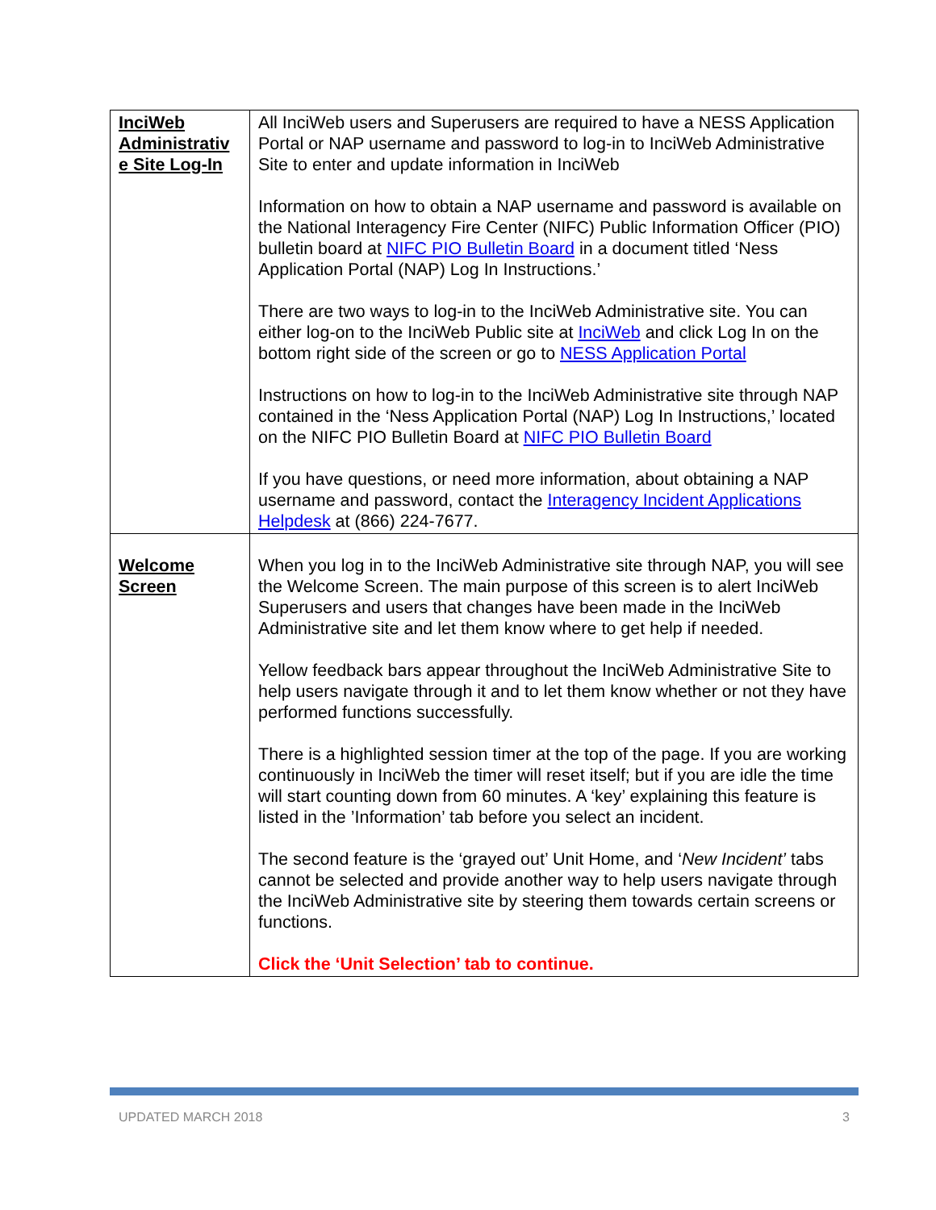| InciWeb Administrativ e Site Log-In | All InciWeb users and Superusers are required to have a NESS Application Portal or NAP username and password to log-in to InciWeb Administrative Site to enter and update information in InciWeb Information on how to obtain a NAP username and password is available on the National Interagency Fire Center (NIFC) Public Information Officer (PIO) bulletin board at NIFC PIO Bulletin Board in a document titled ‘Ness Application Portal (NAP) Log In Instructions.’ There are two ways to log-in to the InciWeb Administrative site. You can either log-on to the InciWeb Public site at InciWeb and click Log In on the bottom right side of the screen or go to NESS Application Portal Instructions on how to log-in to the InciWeb Administrative site through NAP contained in the ‘Ness Application Portal (NAP) Log In Instructions,’ located on the NIFC PIO Bulletin Board at NIFC PIO Bulletin Board If you have questions, or need more information, about obtaining a NAP username and password, contact the Interagency Incident Applications Helpdesk at (866) 224-7677. |
| Welcome Screen | When you log in to the InciWeb Administrative site through NAP, you will see the Welcome Screen. The main purpose of this screen is to alert InciWeb Superusers and users that changes have been made in the InciWeb Administrative site and let them know where to get help if needed. Yellow feedback bars appear throughout the InciWeb Administrative Site to help users navigate through it and to let them know whether or not they have performed functions successfully. There is a highlighted session timer at the top of the page. If you are working continuously in InciWeb the timer will reset itself; but if you are idle the time will start counting down from 60 minutes. A ‘key’ explaining this feature is listed in the ’Information’ tab before you select an incident. The second feature is the ‘grayed out’ Unit Home, and ‘ New Incident’ tabs cannot be selected and provide another way to help users navigate through the InciWeb Administrative site by steering them towards certain screens or functions. Click the ‘Unit Selection’ tab to continue. |
UPDATED MARCH 2018 3